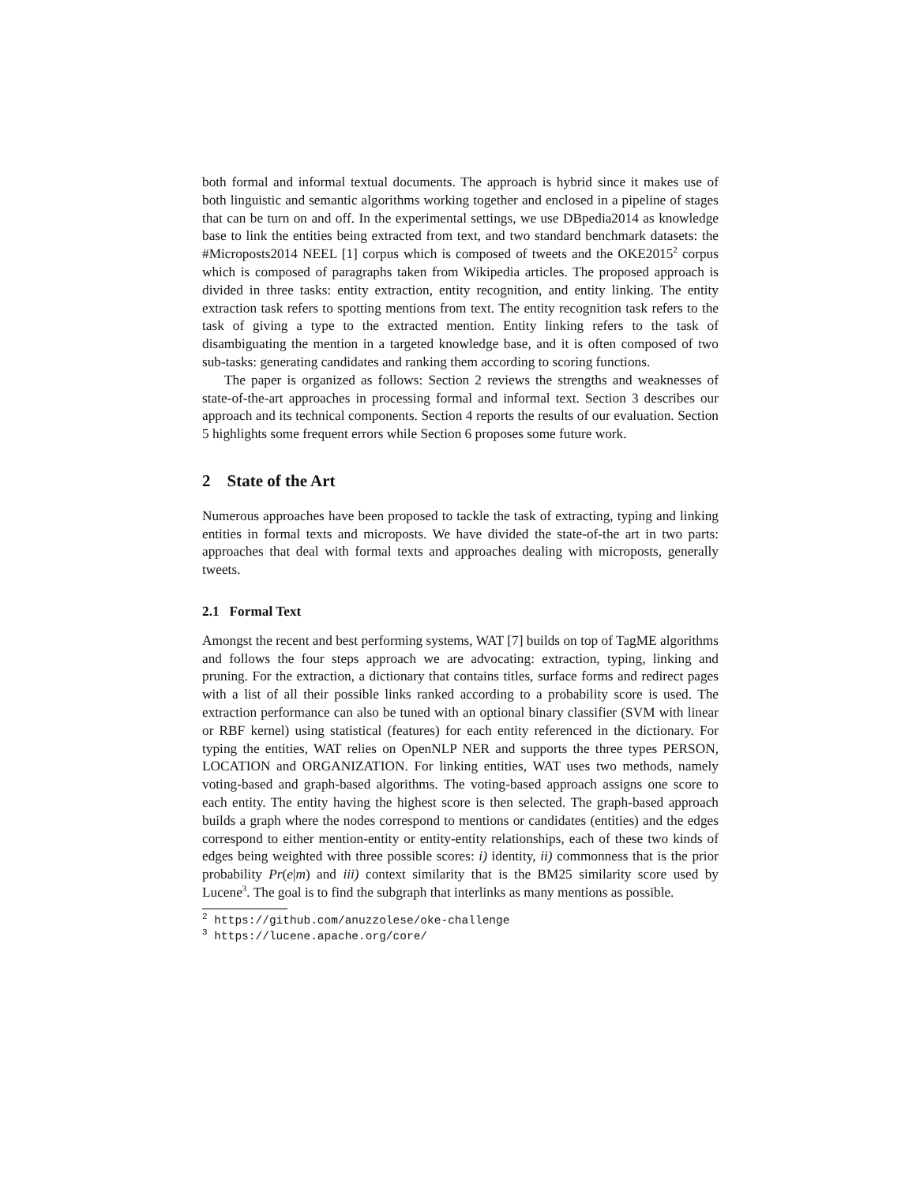both formal and informal textual documents. The approach is hybrid since it makes use of both linguistic and semantic algorithms working together and enclosed in a pipeline of stages that can be turn on and off. In the experimental settings, we use DBpedia2014 as knowledge base to link the entities being extracted from text, and two standard benchmark datasets: the #Microposts2014 NEEL [1] corpus which is composed of tweets and the OKE2015<sup>2</sup> corpus which is composed of paragraphs taken from Wikipedia articles. The proposed approach is divided in three tasks: entity extraction, entity recognition, and entity linking. The entity extraction task refers to spotting mentions from text. The entity recognition task refers to the task of giving a type to the extracted mention. Entity linking refers to the task of disambiguating the mention in a targeted knowledge base, and it is often composed of two sub-tasks: generating candidates and ranking them according to scoring functions.
The paper is organized as follows: Section 2 reviews the strengths and weaknesses of state-of-the-art approaches in processing formal and informal text. Section 3 describes our approach and its technical components. Section 4 reports the results of our evaluation. Section 5 highlights some frequent errors while Section 6 proposes some future work.
2 State of the Art
Numerous approaches have been proposed to tackle the task of extracting, typing and linking entities in formal texts and microposts. We have divided the state-of-the art in two parts: approaches that deal with formal texts and approaches dealing with microposts, generally tweets.
2.1 Formal Text
Amongst the recent and best performing systems, WAT [7] builds on top of TagME algorithms and follows the four steps approach we are advocating: extraction, typing, linking and pruning. For the extraction, a dictionary that contains titles, surface forms and redirect pages with a list of all their possible links ranked according to a probability score is used. The extraction performance can also be tuned with an optional binary classifier (SVM with linear or RBF kernel) using statistical (features) for each entity referenced in the dictionary. For typing the entities, WAT relies on OpenNLP NER and supports the three types PERSON, LOCATION and ORGANIZATION. For linking entities, WAT uses two methods, namely voting-based and graph-based algorithms. The voting-based approach assigns one score to each entity. The entity having the highest score is then selected. The graph-based approach builds a graph where the nodes correspond to mentions or candidates (entities) and the edges correspond to either mention-entity or entity-entity relationships, each of these two kinds of edges being weighted with three possible scores: i) identity, ii) commonness that is the prior probability Pr(e|m) and iii) context similarity that is the BM25 similarity score used by Lucene<sup>3</sup>. The goal is to find the subgraph that interlinks as many mentions as possible.
<sup>2</sup> https://github.com/anuzzolese/oke-challenge
<sup>3</sup> https://lucene.apache.org/core/